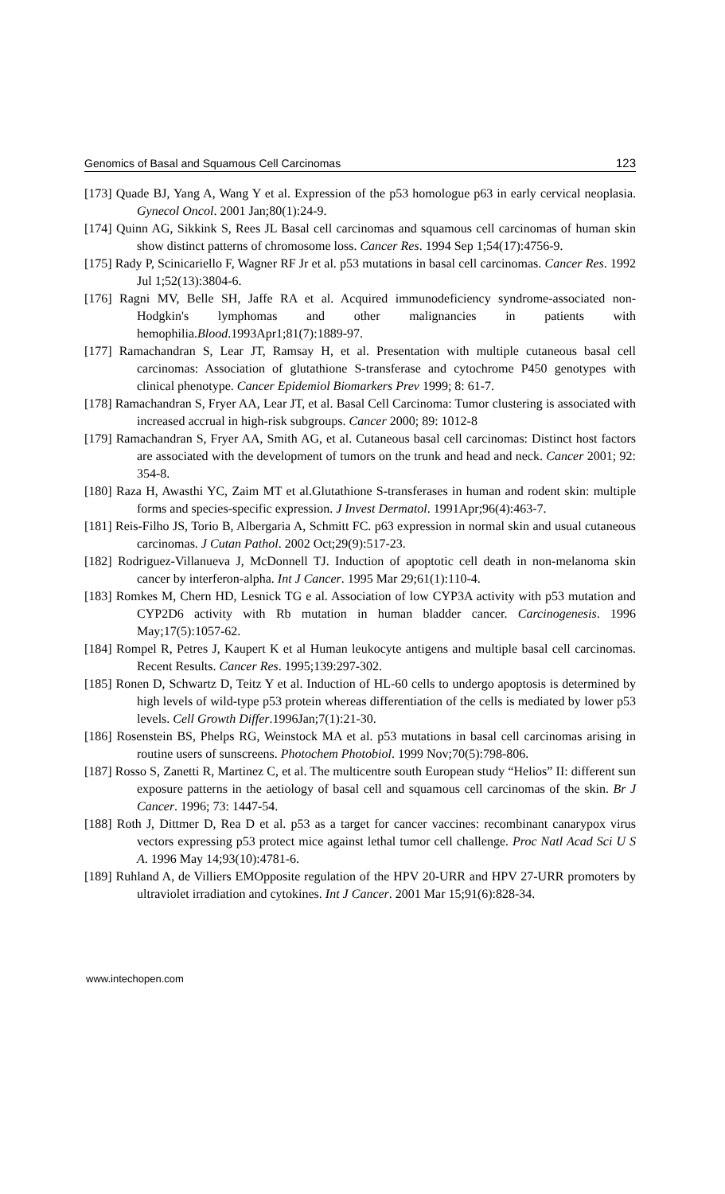Genomics of Basal and Squamous Cell Carcinomas 123
[173] Quade BJ, Yang A, Wang Y et al. Expression of the p53 homologue p63 in early cervical neoplasia. Gynecol Oncol. 2001 Jan;80(1):24-9.
[174] Quinn AG, Sikkink S, Rees JL Basal cell carcinomas and squamous cell carcinomas of human skin show distinct patterns of chromosome loss. Cancer Res. 1994 Sep 1;54(17):4756-9.
[175] Rady P, Scinicariello F, Wagner RF Jr et al. p53 mutations in basal cell carcinomas. Cancer Res. 1992 Jul 1;52(13):3804-6.
[176] Ragni MV, Belle SH, Jaffe RA et al. Acquired immunodeficiency syndrome-associated non-Hodgkin's lymphomas and other malignancies in patients with hemophilia.Blood.1993Apr1;81(7):1889-97.
[177] Ramachandran S, Lear JT, Ramsay H, et al. Presentation with multiple cutaneous basal cell carcinomas: Association of glutathione S-transferase and cytochrome P450 genotypes with clinical phenotype. Cancer Epidemiol Biomarkers Prev 1999; 8: 61-7.
[178] Ramachandran S, Fryer AA, Lear JT, et al. Basal Cell Carcinoma: Tumor clustering is associated with increased accrual in high-risk subgroups. Cancer 2000; 89: 1012-8
[179] Ramachandran S, Fryer AA, Smith AG, et al. Cutaneous basal cell carcinomas: Distinct host factors are associated with the development of tumors on the trunk and head and neck. Cancer 2001; 92: 354-8.
[180] Raza H, Awasthi YC, Zaim MT et al.Glutathione S-transferases in human and rodent skin: multiple forms and species-specific expression. J Invest Dermatol. 1991Apr;96(4):463-7.
[181] Reis-Filho JS, Torio B, Albergaria A, Schmitt FC. p63 expression in normal skin and usual cutaneous carcinomas. J Cutan Pathol. 2002 Oct;29(9):517-23.
[182] Rodriguez-Villanueva J, McDonnell TJ. Induction of apoptotic cell death in non-melanoma skin cancer by interferon-alpha. Int J Cancer. 1995 Mar 29;61(1):110-4.
[183] Romkes M, Chern HD, Lesnick TG e al. Association of low CYP3A activity with p53 mutation and CYP2D6 activity with Rb mutation in human bladder cancer. Carcinogenesis. 1996 May;17(5):1057-62.
[184] Rompel R, Petres J, Kaupert K et al Human leukocyte antigens and multiple basal cell carcinomas. Recent Results. Cancer Res. 1995;139:297-302.
[185] Ronen D, Schwartz D, Teitz Y et al. Induction of HL-60 cells to undergo apoptosis is determined by high levels of wild-type p53 protein whereas differentiation of the cells is mediated by lower p53 levels. Cell Growth Differ.1996Jan;7(1):21-30.
[186] Rosenstein BS, Phelps RG, Weinstock MA et al. p53 mutations in basal cell carcinomas arising in routine users of sunscreens. Photochem Photobiol. 1999 Nov;70(5):798-806.
[187] Rosso S, Zanetti R, Martinez C, et al. The multicentre south European study “Helios” II: different sun exposure patterns in the aetiology of basal cell and squamous cell carcinomas of the skin. Br J Cancer. 1996; 73: 1447-54.
[188] Roth J, Dittmer D, Rea D et al. p53 as a target for cancer vaccines: recombinant canarypox virus vectors expressing p53 protect mice against lethal tumor cell challenge. Proc Natl Acad Sci U S A. 1996 May 14;93(10):4781-6.
[189] Ruhland A, de Villiers EMOpposite regulation of the HPV 20-URR and HPV 27-URR promoters by ultraviolet irradiation and cytokines. Int J Cancer. 2001 Mar 15;91(6):828-34.
www.intechopen.com